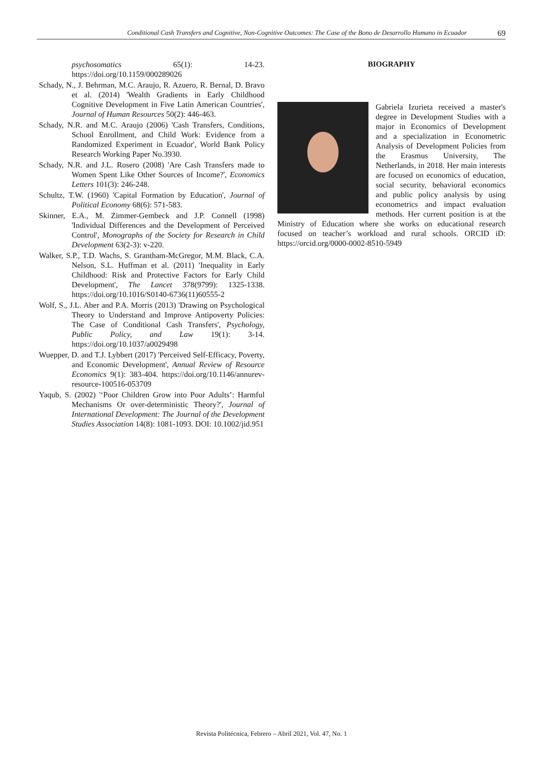Conditional Cash Transfers and Cognitive, Non-Cognitive Outcomes: The Case of the Bono de Desarrollo Humano in Ecuador 69
psychosomatics 65(1): 14-23. https://doi.org/10.1159/000289026
Schady, N., J. Behrman, M.C. Araujo, R. Azuero, R. Bernal, D. Bravo et al. (2014) 'Wealth Gradients in Early Childhood Cognitive Development in Five Latin American Countries', Journal of Human Resources 50(2): 446-463.
Schady, N.R. and M.C. Araujo (2006) 'Cash Transfers, Conditions, School Enrollment, and Child Work: Evidence from a Randomized Experiment in Ecuador', World Bank Policy Research Working Paper No.3930.
Schady, N.R. and J.L. Rosero (2008) 'Are Cash Transfers made to Women Spent Like Other Sources of Income?', Economics Letters 101(3): 246-248.
Schultz, T.W. (1960) 'Capital Formation by Education', Journal of Political Economy 68(6): 571-583.
Skinner, E.A., M. Zimmer-Gembeck and J.P. Connell (1998) 'Individual Differences and the Development of Perceived Control', Monographs of the Society for Research in Child Development 63(2-3): v-220.
Walker, S.P., T.D. Wachs, S. Grantham-McGregor, M.M. Black, C.A. Nelson, S.L. Huffman et al. (2011) 'Inequality in Early Childhood: Risk and Protective Factors for Early Child Development', The Lancet 378(9799): 1325-1338. https://doi.org/10.1016/S0140-6736(11)60555-2
Wolf, S., J.L. Aber and P.A. Morris (2013) 'Drawing on Psychological Theory to Understand and Improve Antipoverty Policies: The Case of Conditional Cash Transfers', Psychology, Public Policy, and Law 19(1): 3-14. https://doi.org/10.1037/a0029498
Wuepper, D. and T.J. Lybbert (2017) 'Perceived Self-Efficacy, Poverty, and Economic Development', Annual Review of Resource Economics 9(1): 383-404. https://doi.org/10.1146/annurev-resource-100516-053709
Yaqub, S. (2002) '‘Poor Children Grow into Poor Adults’: Harmful Mechanisms Or over-deterministic Theory?', Journal of International Development: The Journal of the Development Studies Association 14(8): 1081-1093. DOI: 10.1002/jid.951
BIOGRAPHY
Gabriela Izurieta received a master's degree in Development Studies with a major in Economics of Development and a specialization in Econometric Analysis of Development Policies from the Erasmus University, The Netherlands, in 2018. Her main interests are focused on economics of education, social security, behavioral economics and public policy analysis by using econometrics and impact evaluation methods. Her current position is at the Ministry of Education where she works on educational research focused on teacher’s workload and rural schools. ORCID iD: https://orcid.org/0000-0002-8510-5949
Revista Politécnica, Febrero – Abril 2021, Vol. 47, No. 1